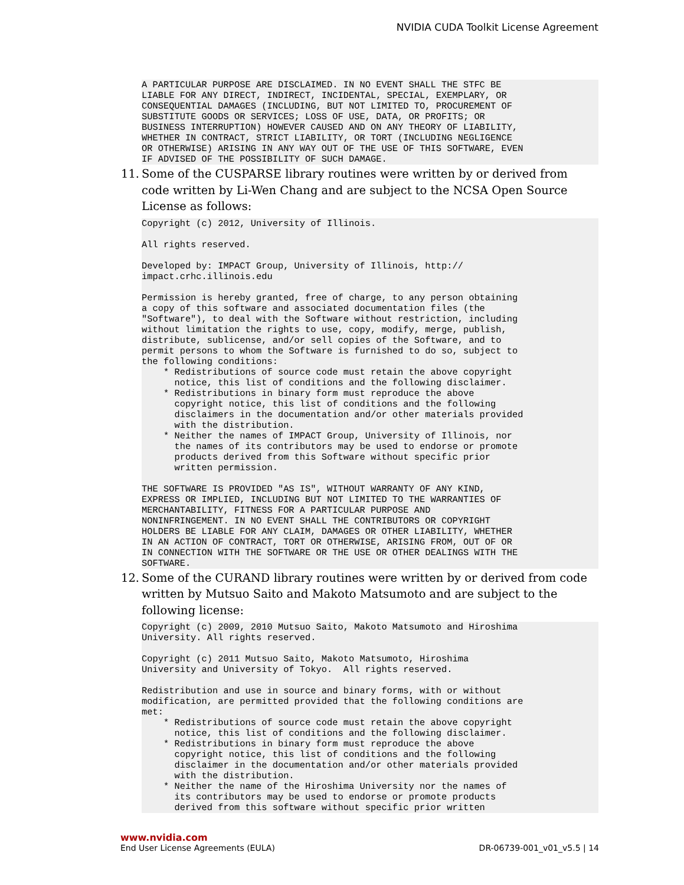NVIDIA CUDA Toolkit License Agreement
A PARTICULAR PURPOSE ARE DISCLAIMED. IN NO EVENT SHALL THE STFC BE
LIABLE FOR ANY DIRECT, INDIRECT, INCIDENTAL, SPECIAL, EXEMPLARY, OR
CONSEQUENTIAL DAMAGES (INCLUDING, BUT NOT LIMITED TO, PROCUREMENT OF
SUBSTITUTE GOODS OR SERVICES; LOSS OF USE, DATA, OR PROFITS; OR
BUSINESS INTERRUPTION) HOWEVER CAUSED AND ON ANY THEORY OF LIABILITY,
WHETHER IN CONTRACT, STRICT LIABILITY, OR TORT (INCLUDING NEGLIGENCE
OR OTHERWISE) ARISING IN ANY WAY OUT OF THE USE OF THIS SOFTWARE, EVEN
IF ADVISED OF THE POSSIBILITY OF SUCH DAMAGE.
11. Some of the CUSPARSE library routines were written by or derived from code written by Li-Wen Chang and are subject to the NCSA Open Source License as follows:
Copyright (c) 2012, University of Illinois.

All rights reserved.

Developed by: IMPACT Group, University of Illinois, http://
impact.crhc.illinois.edu

Permission is hereby granted, free of charge, to any person obtaining
a copy of this software and associated documentation files (the
"Software"), to deal with the Software without restriction, including
without limitation the rights to use, copy, modify, merge, publish,
distribute, sublicense, and/or sell copies of the Software, and to
permit persons to whom the Software is furnished to do so, subject to
the following conditions:
    * Redistributions of source code must retain the above copyright
      notice, this list of conditions and the following disclaimer.
    * Redistributions in binary form must reproduce the above
      copyright notice, this list of conditions and the following
      disclaimers in the documentation and/or other materials provided
      with the distribution.
    * Neither the names of IMPACT Group, University of Illinois, nor
      the names of its contributors may be used to endorse or promote
      products derived from this Software without specific prior
      written permission.

THE SOFTWARE IS PROVIDED "AS IS", WITHOUT WARRANTY OF ANY KIND,
EXPRESS OR IMPLIED, INCLUDING BUT NOT LIMITED TO THE WARRANTIES OF
MERCHANTABILITY, FITNESS FOR A PARTICULAR PURPOSE AND
NONINFRINGEMENT. IN NO EVENT SHALL THE CONTRIBUTORS OR COPYRIGHT
HOLDERS BE LIABLE FOR ANY CLAIM, DAMAGES OR OTHER LIABILITY, WHETHER
IN AN ACTION OF CONTRACT, TORT OR OTHERWISE, ARISING FROM, OUT OF OR
IN CONNECTION WITH THE SOFTWARE OR THE USE OR OTHER DEALINGS WITH THE
SOFTWARE.
12. Some of the CURAND library routines were written by or derived from code written by Mutsuo Saito and Makoto Matsumoto and are subject to the following license:
Copyright (c) 2009, 2010 Mutsuo Saito, Makoto Matsumoto and Hiroshima
University. All rights reserved.

Copyright (c) 2011 Mutsuo Saito, Makoto Matsumoto, Hiroshima
University and University of Tokyo.  All rights reserved.

Redistribution and use in source and binary forms, with or without
modification, are permitted provided that the following conditions are
met:
    * Redistributions of source code must retain the above copyright
      notice, this list of conditions and the following disclaimer.
    * Redistributions in binary form must reproduce the above
      copyright notice, this list of conditions and the following
      disclaimer in the documentation and/or other materials provided
      with the distribution.
    * Neither the name of the Hiroshima University nor the names of
      its contributors may be used to endorse or promote products
      derived from this software without specific prior written
www.nvidia.com
End User License Agreements (EULA) DR-06739-001_v01_v5.5 | 14